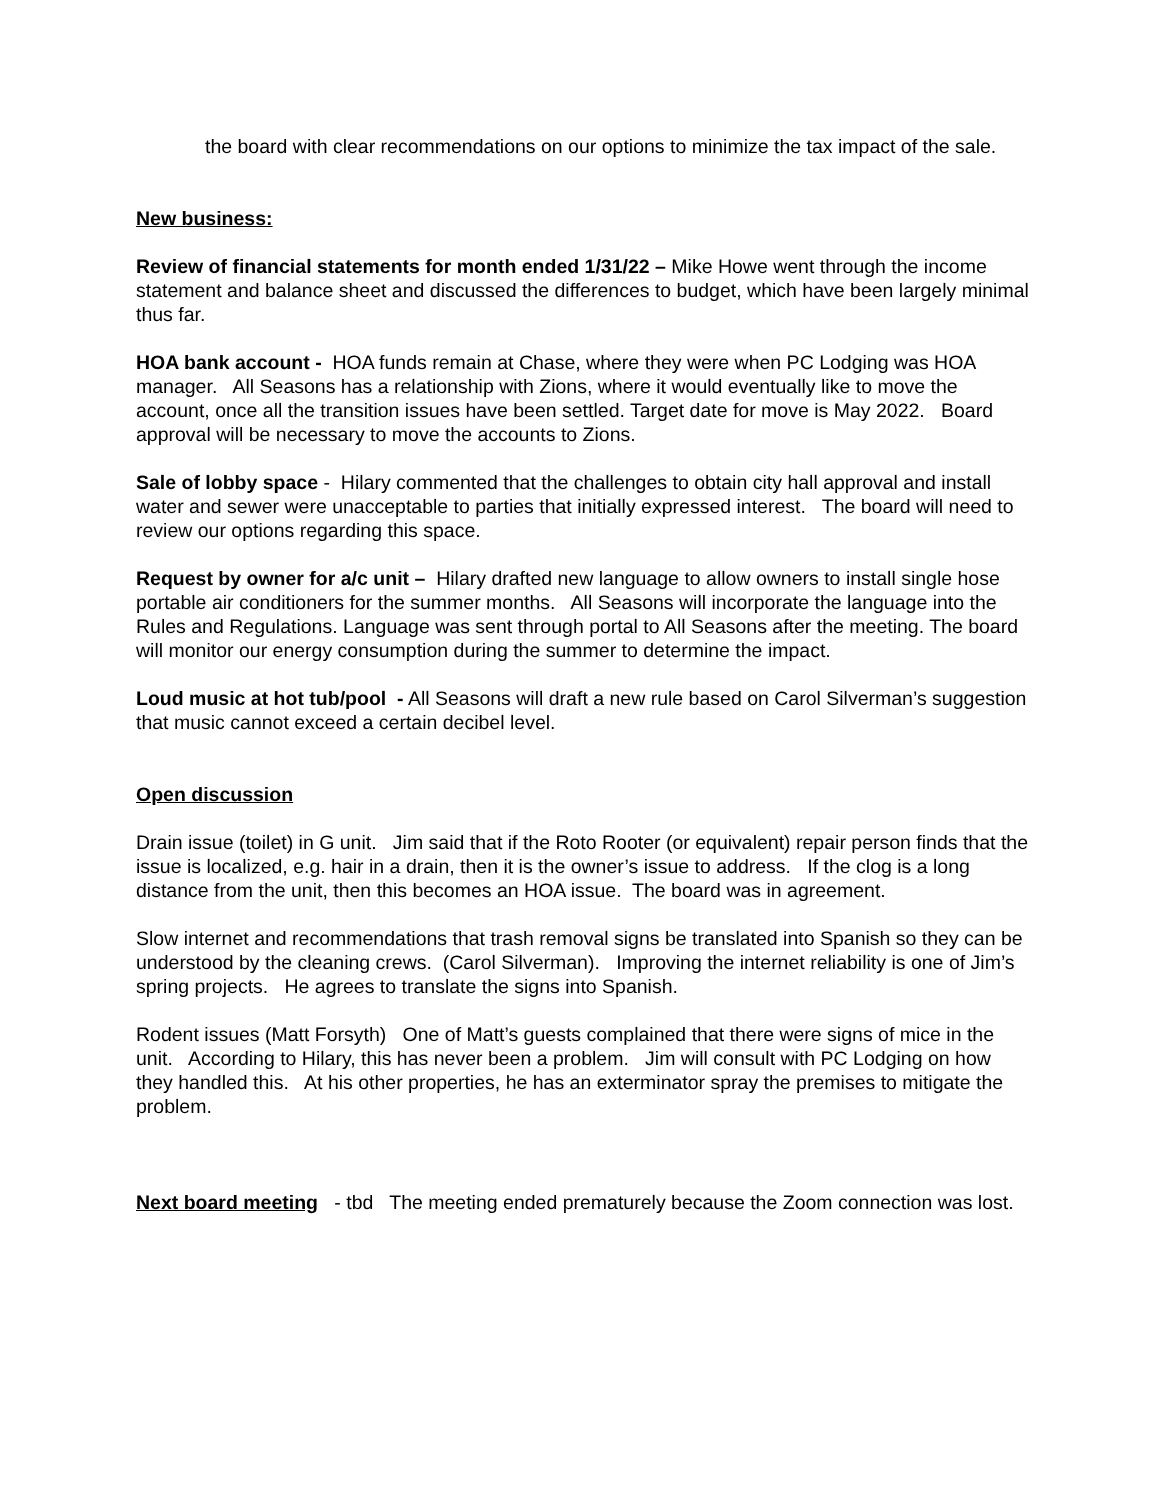the board with clear recommendations on our options to minimize the tax impact of the sale.
New business:
Review of financial statements for month ended 1/31/22 – Mike Howe went through the income statement and balance sheet and discussed the differences to budget, which have been largely minimal thus far.
HOA bank account - HOA funds remain at Chase, where they were when PC Lodging was HOA manager. All Seasons has a relationship with Zions, where it would eventually like to move the account, once all the transition issues have been settled. Target date for move is May 2022. Board approval will be necessary to move the accounts to Zions.
Sale of lobby space - Hilary commented that the challenges to obtain city hall approval and install water and sewer were unacceptable to parties that initially expressed interest. The board will need to review our options regarding this space.
Request by owner for a/c unit – Hilary drafted new language to allow owners to install single hose portable air conditioners for the summer months. All Seasons will incorporate the language into the Rules and Regulations. Language was sent through portal to All Seasons after the meeting. The board will monitor our energy consumption during the summer to determine the impact.
Loud music at hot tub/pool - All Seasons will draft a new rule based on Carol Silverman’s suggestion that music cannot exceed a certain decibel level.
Open discussion
Drain issue (toilet) in G unit. Jim said that if the Roto Rooter (or equivalent) repair person finds that the issue is localized, e.g. hair in a drain, then it is the owner’s issue to address. If the clog is a long distance from the unit, then this becomes an HOA issue. The board was in agreement.
Slow internet and recommendations that trash removal signs be translated into Spanish so they can be understood by the cleaning crews. (Carol Silverman). Improving the internet reliability is one of Jim’s spring projects. He agrees to translate the signs into Spanish.
Rodent issues (Matt Forsyth) One of Matt’s guests complained that there were signs of mice in the unit. According to Hilary, this has never been a problem. Jim will consult with PC Lodging on how they handled this. At his other properties, he has an exterminator spray the premises to mitigate the problem.
Next board meeting - tbd The meeting ended prematurely because the Zoom connection was lost.